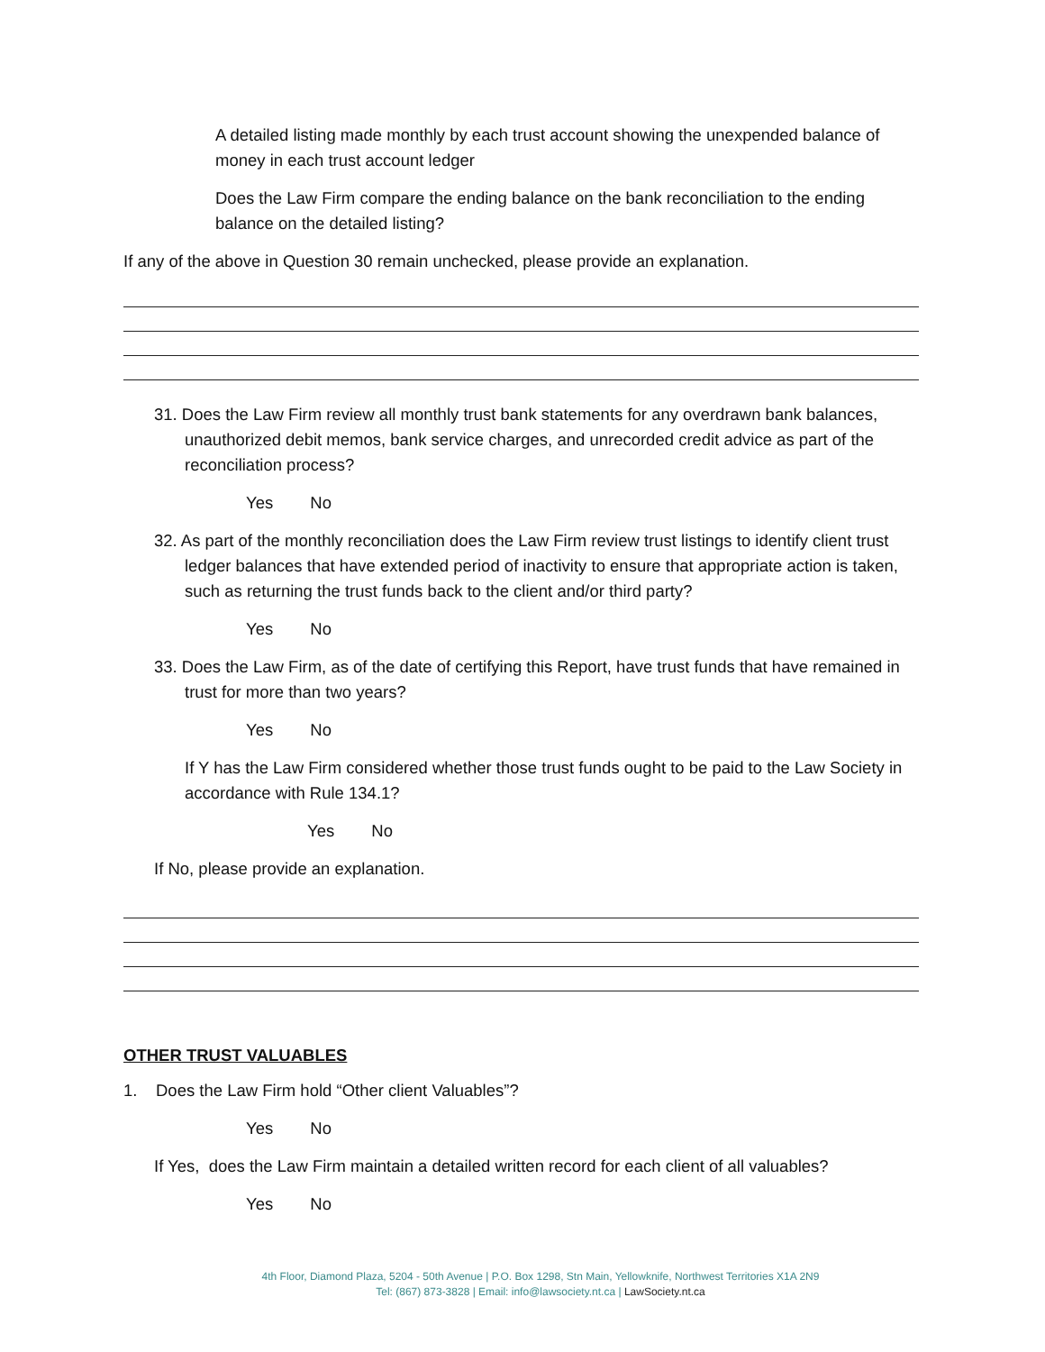A detailed listing made monthly by each trust account showing the unexpended balance of money in each trust account ledger
Does the Law Firm compare the ending balance on the bank reconciliation to the ending balance on the detailed listing?
If any of the above in Question 30 remain unchecked, please provide an explanation.
31. Does the Law Firm review all monthly trust bank statements for any overdrawn bank balances, unauthorized debit memos, bank service charges, and unrecorded credit advice as part of the reconciliation process?
Yes No
32. As part of the monthly reconciliation does the Law Firm review trust listings to identify client trust ledger balances that have extended period of inactivity to ensure that appropriate action is taken, such as returning the trust funds back to the client and/or third party?
Yes No
33. Does the Law Firm, as of the date of certifying this Report, have trust funds that have remained in trust for more than two years?
Yes No
If Y has the Law Firm considered whether those trust funds ought to be paid to the Law Society in accordance with Rule 134.1?
Yes No
If No, please provide an explanation.
OTHER TRUST VALUABLES
1. Does the Law Firm hold “Other client Valuables”?
Yes No
If Yes, does the Law Firm maintain a detailed written record for each client of all valuables?
Yes No
4th Floor, Diamond Plaza, 5204 - 50th Avenue | P.O. Box 1298, Stn Main, Yellowknife, Northwest Territories X1A 2N9
Tel: (867) 873-3828 | Email: info@lawsociety.nt.ca | LawSociety.nt.ca